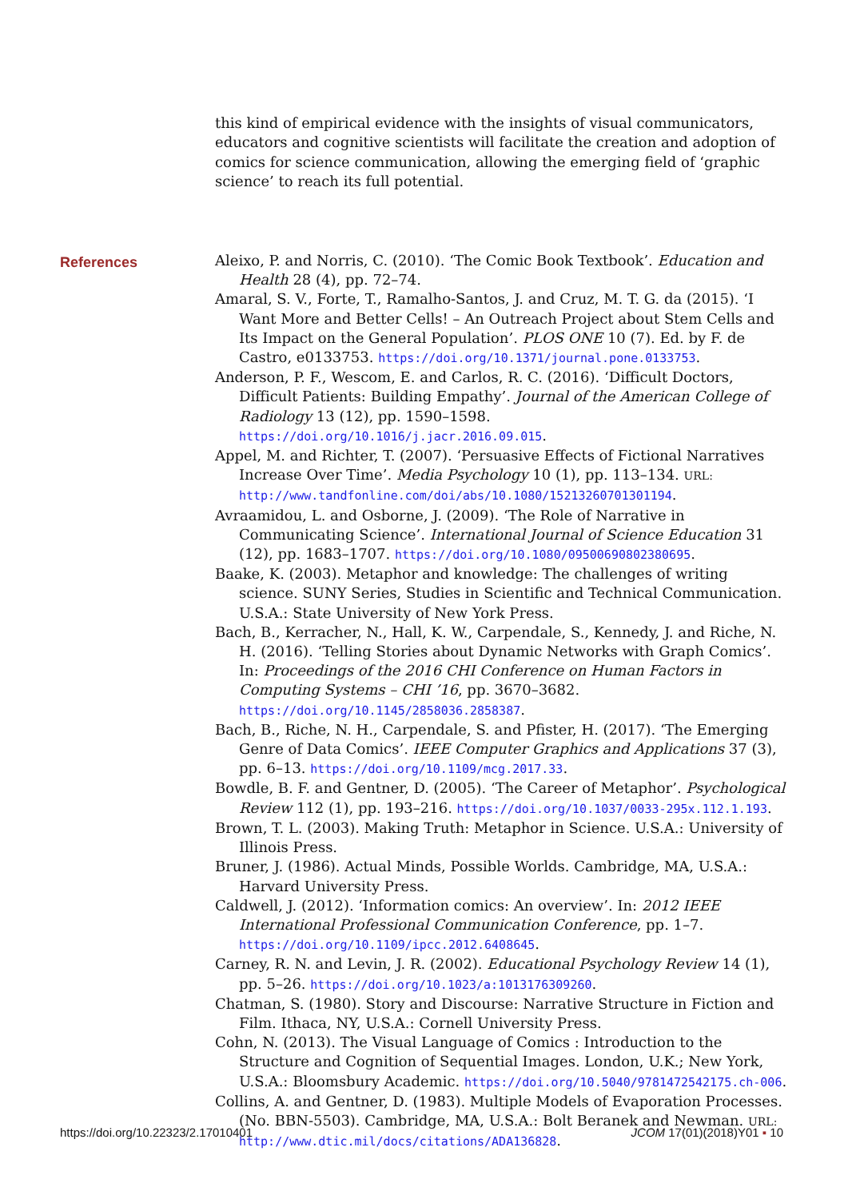this kind of empirical evidence with the insights of visual communicators, educators and cognitive scientists will facilitate the creation and adoption of comics for science communication, allowing the emerging field of ‘graphic science’ to reach its full potential.
References
Aleixo, P. and Norris, C. (2010). ‘The Comic Book Textbook’. Education and Health 28 (4), pp. 72–74.
Amaral, S. V., Forte, T., Ramalho-Santos, J. and Cruz, M. T. G. da (2015). ‘I Want More and Better Cells! – An Outreach Project about Stem Cells and Its Impact on the General Population’. PLOS ONE 10 (7). Ed. by F. de Castro, e0133753. https://doi.org/10.1371/journal.pone.0133753.
Anderson, P. F., Wescom, E. and Carlos, R. C. (2016). ‘Difficult Doctors, Difficult Patients: Building Empathy’. Journal of the American College of Radiology 13 (12), pp. 1590–1598. https://doi.org/10.1016/j.jacr.2016.09.015.
Appel, M. and Richter, T. (2007). ‘Persuasive Effects of Fictional Narratives Increase Over Time’. Media Psychology 10 (1), pp. 113–134. URL: http://www.tandfonline.com/doi/abs/10.1080/15213260701301194.
Avraamidou, L. and Osborne, J. (2009). ‘The Role of Narrative in Communicating Science’. International Journal of Science Education 31 (12), pp. 1683–1707. https://doi.org/10.1080/09500690802380695.
Baake, K. (2003). Metaphor and knowledge: The challenges of writing science. SUNY Series, Studies in Scientific and Technical Communication. U.S.A.: State University of New York Press.
Bach, B., Kerracher, N., Hall, K. W., Carpendale, S., Kennedy, J. and Riche, N. H. (2016). ‘Telling Stories about Dynamic Networks with Graph Comics’. In: Proceedings of the 2016 CHI Conference on Human Factors in Computing Systems – CHI ’16, pp. 3670–3682. https://doi.org/10.1145/2858036.2858387.
Bach, B., Riche, N. H., Carpendale, S. and Pfister, H. (2017). ‘The Emerging Genre of Data Comics’. IEEE Computer Graphics and Applications 37 (3), pp. 6–13. https://doi.org/10.1109/mcg.2017.33.
Bowdle, B. F. and Gentner, D. (2005). ‘The Career of Metaphor’. Psychological Review 112 (1), pp. 193–216. https://doi.org/10.1037/0033-295x.112.1.193.
Brown, T. L. (2003). Making Truth: Metaphor in Science. U.S.A.: University of Illinois Press.
Bruner, J. (1986). Actual Minds, Possible Worlds. Cambridge, MA, U.S.A.: Harvard University Press.
Caldwell, J. (2012). ‘Information comics: An overview’. In: 2012 IEEE International Professional Communication Conference, pp. 1–7. https://doi.org/10.1109/ipcc.2012.6408645.
Carney, R. N. and Levin, J. R. (2002). Educational Psychology Review 14 (1), pp. 5–26. https://doi.org/10.1023/a:1013176309260.
Chatman, S. (1980). Story and Discourse: Narrative Structure in Fiction and Film. Ithaca, NY, U.S.A.: Cornell University Press.
Cohn, N. (2013). The Visual Language of Comics : Introduction to the Structure and Cognition of Sequential Images. London, U.K.; New York, U.S.A.: Bloomsbury Academic. https://doi.org/10.5040/9781472542175.ch-006.
Collins, A. and Gentner, D. (1983). Multiple Models of Evaporation Processes. (No. BBN-5503). Cambridge, MA, U.S.A.: Bolt Beranek and Newman. URL: http://www.dtic.mil/docs/citations/ADA136828.
https://doi.org/10.22323/2.17010401 JCOM 17(01)(2018)Y01 ▪ 10